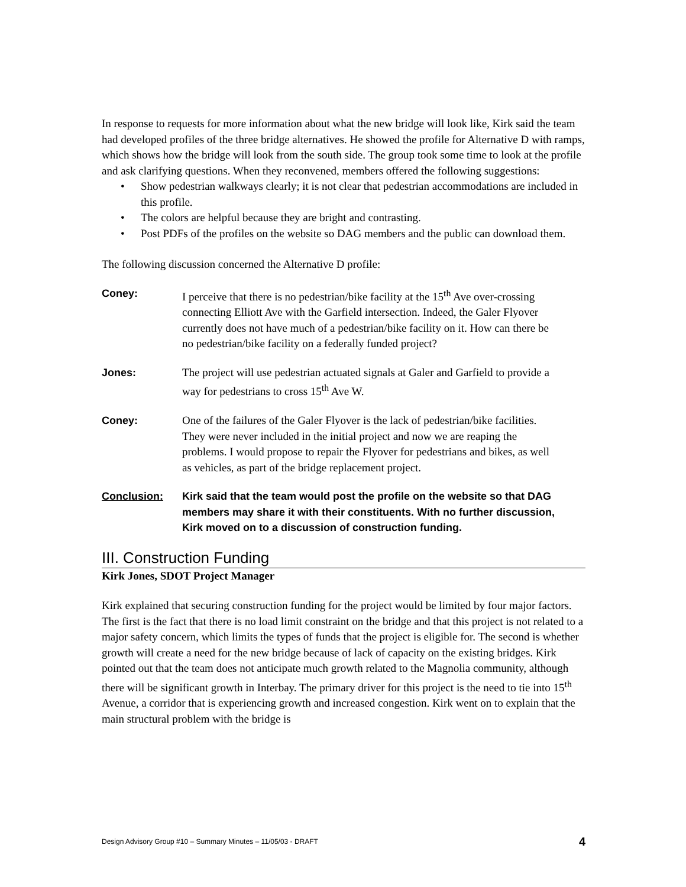In response to requests for more information about what the new bridge will look like, Kirk said the team had developed profiles of the three bridge alternatives. He showed the profile for Alternative D with ramps, which shows how the bridge will look from the south side. The group took some time to look at the profile and ask clarifying questions. When they reconvened, members offered the following suggestions:
• Show pedestrian walkways clearly; it is not clear that pedestrian accommodations are included in this profile.
• The colors are helpful because they are bright and contrasting.
• Post PDFs of the profiles on the website so DAG members and the public can download them.
The following discussion concerned the Alternative D profile:
Coney: I perceive that there is no pedestrian/bike facility at the 15<sup>th</sup> Ave over-crossing connecting Elliott Ave with the Garfield intersection. Indeed, the Galer Flyover currently does not have much of a pedestrian/bike facility on it. How can there be no pedestrian/bike facility on a federally funded project?
Jones: The project will use pedestrian actuated signals at Galer and Garfield to provide a way for pedestrians to cross 15<sup>th</sup> Ave W.
Coney: One of the failures of the Galer Flyover is the lack of pedestrian/bike facilities. They were never included in the initial project and now we are reaping the problems. I would propose to repair the Flyover for pedestrians and bikes, as well as vehicles, as part of the bridge replacement project.
Conclusion: Kirk said that the team would post the profile on the website so that DAG members may share it with their constituents. With no further discussion, Kirk moved on to a discussion of construction funding.
III. Construction Funding
Kirk Jones, SDOT Project Manager
Kirk explained that securing construction funding for the project would be limited by four major factors. The first is the fact that there is no load limit constraint on the bridge and that this project is not related to a major safety concern, which limits the types of funds that the project is eligible for. The second is whether growth will create a need for the new bridge because of lack of capacity on the existing bridges. Kirk pointed out that the team does not anticipate much growth related to the Magnolia community, although there will be significant growth in Interbay. The primary driver for this project is the need to tie into 15<sup>th</sup> Avenue, a corridor that is experiencing growth and increased congestion. Kirk went on to explain that the main structural problem with the bridge is
Design Advisory Group #10 – Summary Minutes – 11/05/03 - DRAFT 4